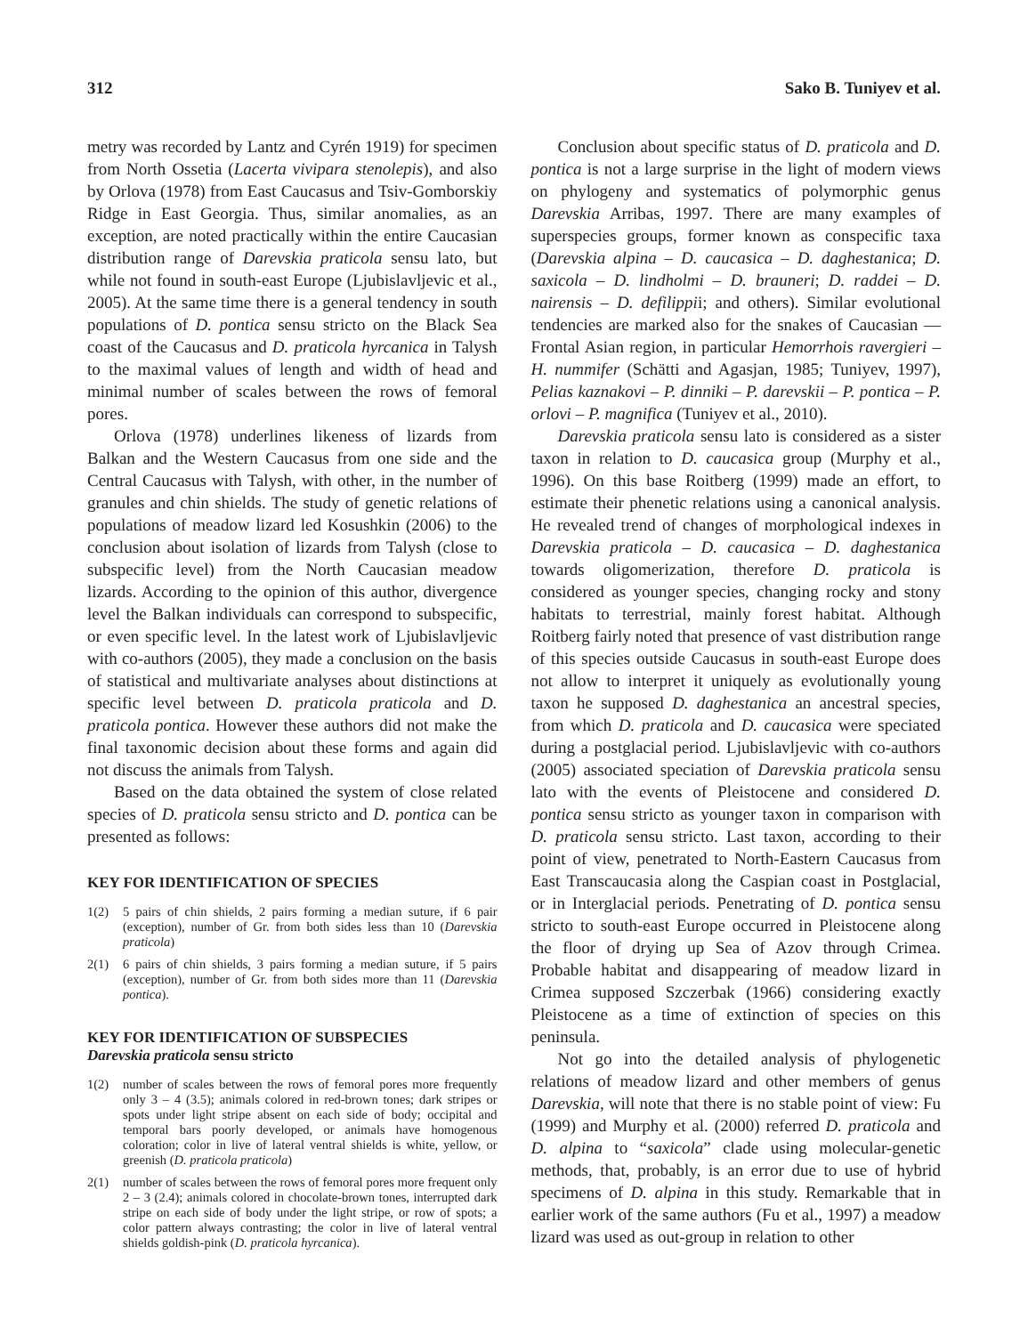312 Sako B. Tuniyev et al.
metry was recorded by Lantz and Cyrén 1919) for specimen from North Ossetia (Lacerta vivipara stenolepis), and also by Orlova (1978) from East Caucasus and Tsiv-Gomborskiy Ridge in East Georgia. Thus, similar anomalies, as an exception, are noted practically within the entire Caucasian distribution range of Darevskia praticola sensu lato, but while not found in south-east Europe (Ljubislavljevic et al., 2005). At the same time there is a general tendency in south populations of D. pontica sensu stricto on the Black Sea coast of the Caucasus and D. praticola hyrcanica in Talysh to the maximal values of length and width of head and minimal number of scales between the rows of femoral pores.
Orlova (1978) underlines likeness of lizards from Balkan and the Western Caucasus from one side and the Central Caucasus with Talysh, with other, in the number of granules and chin shields. The study of genetic relations of populations of meadow lizard led Kosushkin (2006) to the conclusion about isolation of lizards from Talysh (close to subspecific level) from the North Caucasian meadow lizards. According to the opinion of this author, divergence level the Balkan individuals can correspond to subspecific, or even specific level. In the latest work of Ljubislavljevic with co-authors (2005), they made a conclusion on the basis of statistical and multivariate analyses about distinctions at specific level between D. praticola praticola and D. praticola pontica. However these authors did not make the final taxonomic decision about these forms and again did not discuss the animals from Talysh.
Based on the data obtained the system of close related species of D. praticola sensu stricto and D. pontica can be presented as follows:
KEY FOR IDENTIFICATION OF SPECIES
1(2) 5 pairs of chin shields, 2 pairs forming a median suture, if 6 pair (exception), number of Gr. from both sides less than 10 (Darevskia praticola)
2(1) 6 pairs of chin shields, 3 pairs forming a median suture, if 5 pairs (exception), number of Gr. from both sides more than 11 (Darevskia pontica).
KEY FOR IDENTIFICATION OF SUBSPECIES
Darevskia praticola sensu stricto
1(2) number of scales between the rows of femoral pores more frequently only 3 – 4 (3.5); animals colored in red-brown tones; dark stripes or spots under light stripe absent on each side of body; occipital and temporal bars poorly developed, or animals have homogenous coloration; color in live of lateral ventral shields is white, yellow, or greenish (D. praticola praticola)
2(1) number of scales between the rows of femoral pores more frequent only 2 – 3 (2.4); animals colored in chocolate-brown tones, interrupted dark stripe on each side of body under the light stripe, or row of spots; a color pattern always contrasting; the color in live of lateral ventral shields goldish-pink (D. praticola hyrcanica).
Conclusion about specific status of D. praticola and D. pontica is not a large surprise in the light of modern views on phylogeny and systematics of polymorphic genus Darevskia Arribas, 1997. There are many examples of superspecies groups, former known as conspecific taxa (Darevskia alpina – D. caucasica – D. daghestanica; D. saxicola – D. lindholmi – D. brauneri; D. raddei – D. nairensis – D. defilippii; and others). Similar evolutional tendencies are marked also for the snakes of Caucasian — Frontal Asian region, in particular Hemorrhois ravergieri – H. nummifer (Schätti and Agasjan, 1985; Tuniyev, 1997), Pelias kaznakovi – P. dinniki – P. darevskii – P. pontica – P. orlovi – P. magnifica (Tuniyev et al., 2010).
Darevskia praticola sensu lato is considered as a sister taxon in relation to D. caucasica group (Murphy et al., 1996). On this base Roitberg (1999) made an effort, to estimate their phenetic relations using a canonical analysis. He revealed trend of changes of morphological indexes in Darevskia praticola – D. caucasica – D. daghestanica towards oligomerization, therefore D. praticola is considered as younger species, changing rocky and stony habitats to terrestrial, mainly forest habitat. Although Roitberg fairly noted that presence of vast distribution range of this species outside Caucasus in south-east Europe does not allow to interpret it uniquely as evolutionally young taxon he supposed D. daghestanica an ancestral species, from which D. praticola and D. caucasica were speciated during a postglacial period. Ljubislavljevic with co-authors (2005) associated speciation of Darevskia praticola sensu lato with the events of Pleistocene and considered D. pontica sensu stricto as younger taxon in comparison with D. praticola sensu stricto. Last taxon, according to their point of view, penetrated to North-Eastern Caucasus from East Transcaucasia along the Caspian coast in Postglacial, or in Interglacial periods. Penetrating of D. pontica sensu stricto to south-east Europe occurred in Pleistocene along the floor of drying up Sea of Azov through Crimea. Probable habitat and disappearing of meadow lizard in Crimea supposed Szczerbak (1966) considering exactly Pleistocene as a time of extinction of species on this peninsula.
Not go into the detailed analysis of phylogenetic relations of meadow lizard and other members of genus Darevskia, will note that there is no stable point of view: Fu (1999) and Murphy et al. (2000) referred D. praticola and D. alpina to “saxicola” clade using molecular-genetic methods, that, probably, is an error due to use of hybrid specimens of D. alpina in this study. Remarkable that in earlier work of the same authors (Fu et al., 1997) a meadow lizard was used as out-group in relation to other